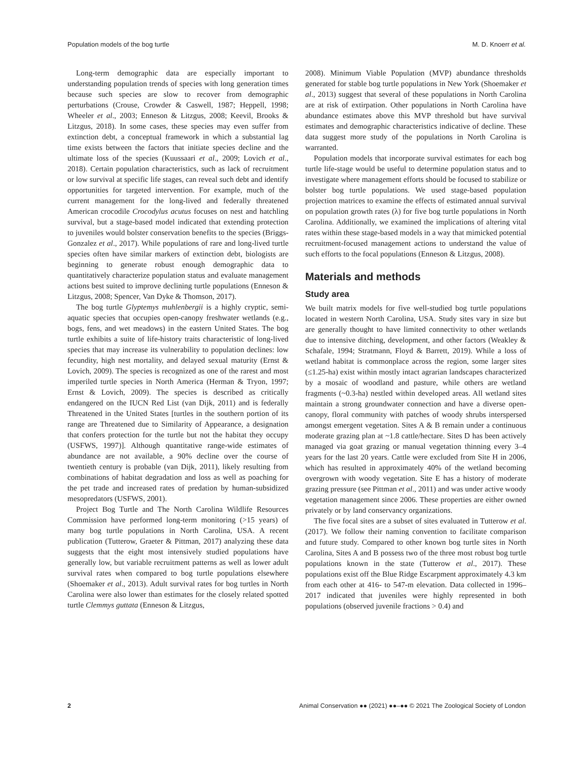Population models of the bog turtle M. D. Knoerr et al.
Long-term demographic data are especially important to understanding population trends of species with long generation times because such species are slow to recover from demographic perturbations (Crouse, Crowder & Caswell, 1987; Heppell, 1998; Wheeler et al., 2003; Enneson & Litzgus, 2008; Keevil, Brooks & Litzgus, 2018). In some cases, these species may even suffer from extinction debt, a conceptual framework in which a substantial lag time exists between the factors that initiate species decline and the ultimate loss of the species (Kuussaari et al., 2009; Lovich et al., 2018). Certain population characteristics, such as lack of recruitment or low survival at specific life stages, can reveal such debt and identify opportunities for targeted intervention. For example, much of the current management for the long-lived and federally threatened American crocodile Crocodylus acutus focuses on nest and hatchling survival, but a stage-based model indicated that extending protection to juveniles would bolster conservation benefits to the species (Briggs-Gonzalez et al., 2017). While populations of rare and long-lived turtle species often have similar markers of extinction debt, biologists are beginning to generate robust enough demographic data to quantitatively characterize population status and evaluate management actions best suited to improve declining turtle populations (Enneson & Litzgus, 2008; Spencer, Van Dyke & Thomson, 2017).
The bog turtle Glyptemys muhlenbergii is a highly cryptic, semi-aquatic species that occupies open-canopy freshwater wetlands (e.g., bogs, fens, and wet meadows) in the eastern United States. The bog turtle exhibits a suite of life-history traits characteristic of long-lived species that may increase its vulnerability to population declines: low fecundity, high nest mortality, and delayed sexual maturity (Ernst & Lovich, 2009). The species is recognized as one of the rarest and most imperiled turtle species in North America (Herman & Tryon, 1997; Ernst & Lovich, 2009). The species is described as critically endangered on the IUCN Red List (van Dijk, 2011) and is federally Threatened in the United States [turtles in the southern portion of its range are Threatened due to Similarity of Appearance, a designation that confers protection for the turtle but not the habitat they occupy (USFWS, 1997)]. Although quantitative range-wide estimates of abundance are not available, a 90% decline over the course of twentieth century is probable (van Dijk, 2011), likely resulting from combinations of habitat degradation and loss as well as poaching for the pet trade and increased rates of predation by human-subsidized mesopredators (USFWS, 2001).
Project Bog Turtle and The North Carolina Wildlife Resources Commission have performed long-term monitoring (>15 years) of many bog turtle populations in North Carolina, USA. A recent publication (Tutterow, Graeter & Pittman, 2017) analyzing these data suggests that the eight most intensively studied populations have generally low, but variable recruitment patterns as well as lower adult survival rates when compared to bog turtle populations elsewhere (Shoemaker et al., 2013). Adult survival rates for bog turtles in North Carolina were also lower than estimates for the closely related spotted turtle Clemmys guttata (Enneson & Litzgus,
2008). Minimum Viable Population (MVP) abundance thresholds generated for stable bog turtle populations in New York (Shoemaker et al., 2013) suggest that several of these populations in North Carolina are at risk of extirpation. Other populations in North Carolina have abundance estimates above this MVP threshold but have survival estimates and demographic characteristics indicative of decline. These data suggest more study of the populations in North Carolina is warranted.
Population models that incorporate survival estimates for each bog turtle life-stage would be useful to determine population status and to investigate where management efforts should be focused to stabilize or bolster bog turtle populations. We used stage-based population projection matrices to examine the effects of estimated annual survival on population growth rates (λ) for five bog turtle populations in North Carolina. Additionally, we examined the implications of altering vital rates within these stage-based models in a way that mimicked potential recruitment-focused management actions to understand the value of such efforts to the focal populations (Enneson & Litzgus, 2008).
Materials and methods
Study area
We built matrix models for five well-studied bog turtle populations located in western North Carolina, USA. Study sites vary in size but are generally thought to have limited connectivity to other wetlands due to intensive ditching, development, and other factors (Weakley & Schafale, 1994; Stratmann, Floyd & Barrett, 2019). While a loss of wetland habitat is commonplace across the region, some larger sites (≤1.25-ha) exist within mostly intact agrarian landscapes characterized by a mosaic of woodland and pasture, while others are wetland fragments (~0.3-ha) nestled within developed areas. All wetland sites maintain a strong groundwater connection and have a diverse open-canopy, floral community with patches of woody shrubs interspersed amongst emergent vegetation. Sites A & B remain under a continuous moderate grazing plan at ~1.8 cattle/hectare. Sites D has been actively managed via goat grazing or manual vegetation thinning every 3–4 years for the last 20 years. Cattle were excluded from Site H in 2006, which has resulted in approximately 40% of the wetland becoming overgrown with woody vegetation. Site E has a history of moderate grazing pressure (see Pittman et al., 2011) and was under active woody vegetation management since 2006. These properties are either owned privately or by land conservancy organizations.
The five focal sites are a subset of sites evaluated in Tutterow et al. (2017). We follow their naming convention to facilitate comparison and future study. Compared to other known bog turtle sites in North Carolina, Sites A and B possess two of the three most robust bog turtle populations known in the state (Tutterow et al., 2017). These populations exist off the Blue Ridge Escarpment approximately 4.3 km from each other at 416- to 547-m elevation. Data collected in 1996–2017 indicated that juveniles were highly represented in both populations (observed juvenile fractions > 0.4) and
2 Animal Conservation ●● (2021) ●●–●● © 2021 The Zoological Society of London